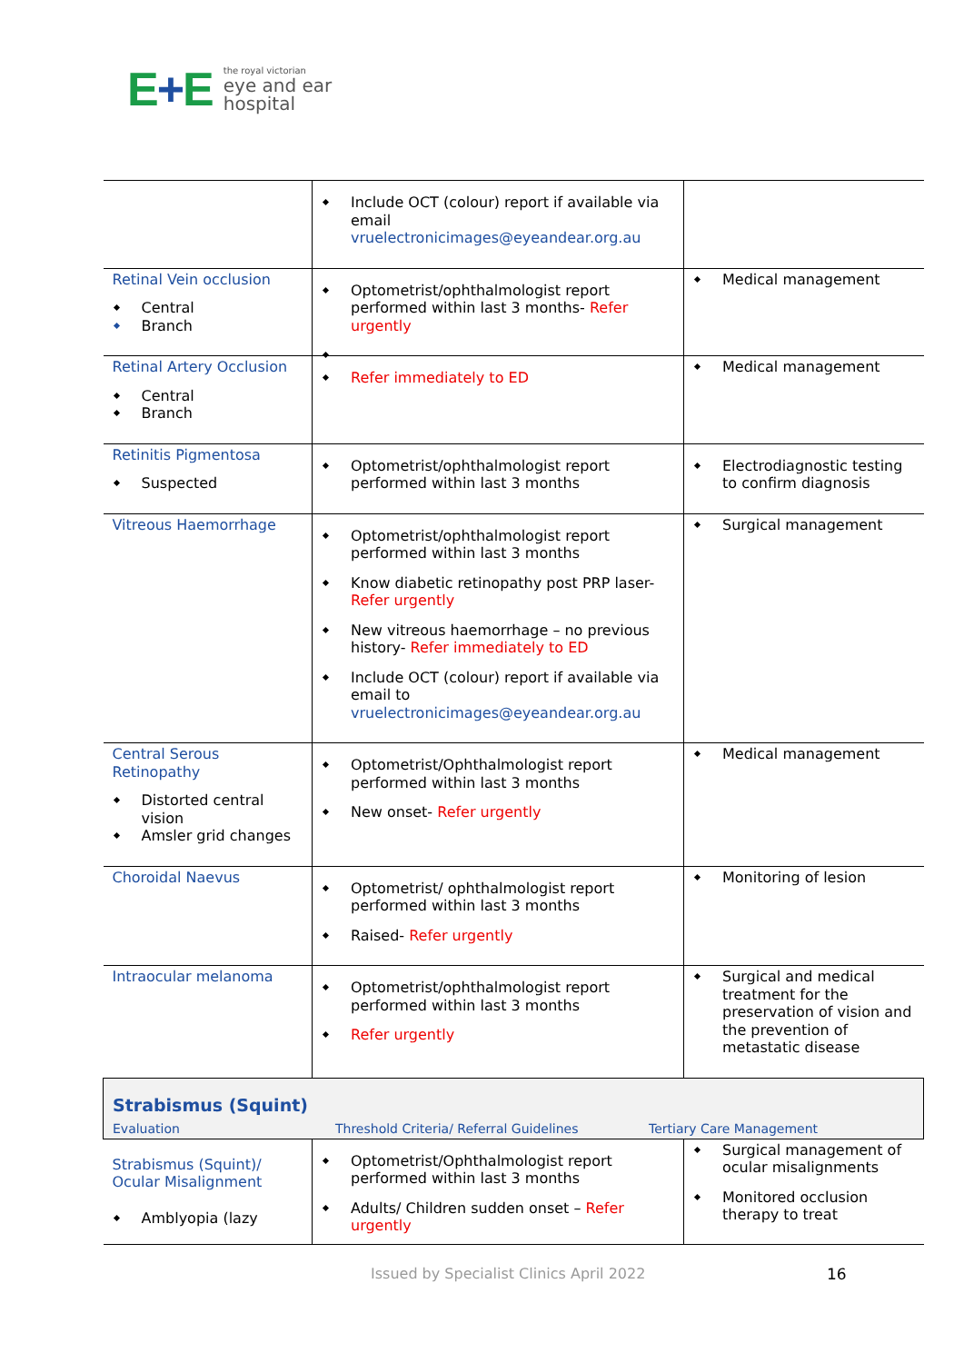E+E
the royal victorian
eye and ear
hospital
| | Include OCT (colour) report if available via email vruelectronicimages@eyeandear.org.au | |
| Retinal Vein occlusion Central Branch | Optometrist/ophthalmologist report performed within last 3 months- Refer urgently | Medical management |
| Retinal Artery Occlusion Central Branch | Refer immediately to ED | Medical management |
| Retinitis Pigmentosa Suspected | Optometrist/ophthalmologist report performed within last 3 months | Electrodiagnostic testing to confirm diagnosis |
| Vitreous Haemorrhage | Optometrist/ophthalmologist report performed within last 3 months Know diabetic retinopathy post PRP laser- Refer urgently New vitreous haemorrhage – no previous history- Refer immediately to ED Include OCT (colour) report if available via email to vruelectronicimages@eyeandear.org.au | Surgical management |
| Central Serous Retinopathy Distorted central vision Amsler grid changes | Optometrist/Ophthalmologist report performed within last 3 months New onset- Refer urgently | Medical management |
| Choroidal Naevus | Optometrist/ ophthalmologist report performed within last 3 months Raised- Refer urgently | Monitoring of lesion |
| Intraocular melanoma | Optometrist/ophthalmologist report performed within last 3 months Refer urgently | Surgical and medical treatment for the preservation of vision and the prevention of metastatic disease |
| Strabismus (Squint) Evaluation Threshold Criteria/ Referral Guidelines Tertiary Care Management | | |
| Strabismus (Squint)/ Ocular Misalignment Amblyopia (lazy | Optometrist/Ophthalmologist report performed within last 3 months Adults/ Children sudden onset – Refer urgently | Surgical management of ocular misalignments Monitored occlusion therapy to treat |
Issued by Specialist Clinics April 2022
16